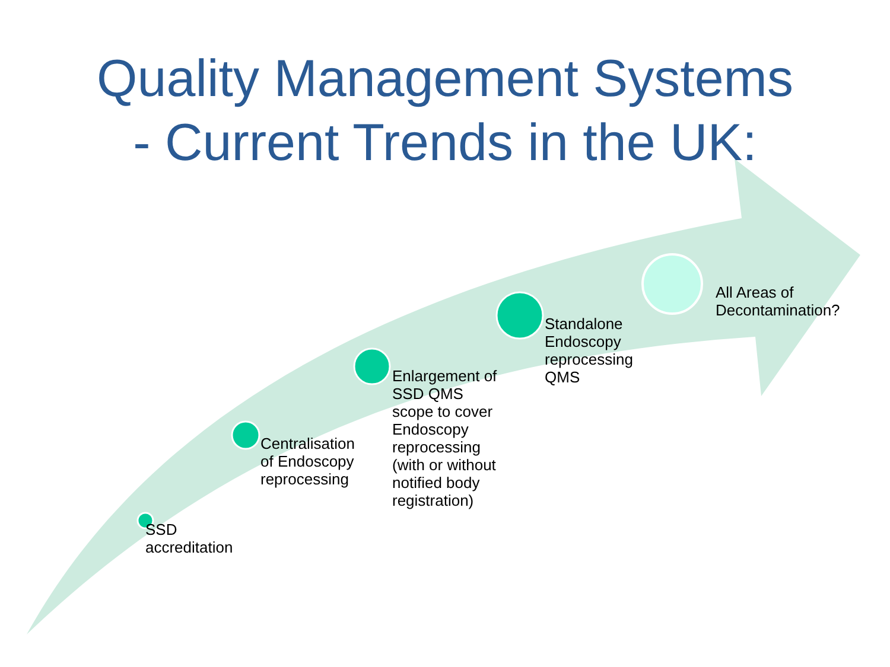Quality Management Systems
- Current Trends in the UK:
SSD
accreditation
Centralisation
of Endoscopy
reprocessing
Enlargement of
SSD QMS
scope to cover
Endoscopy
reprocessing
(with or without
notified body
registration)
Standalone
Endoscopy
reprocessing
QMS
All Areas of
Decontamination?